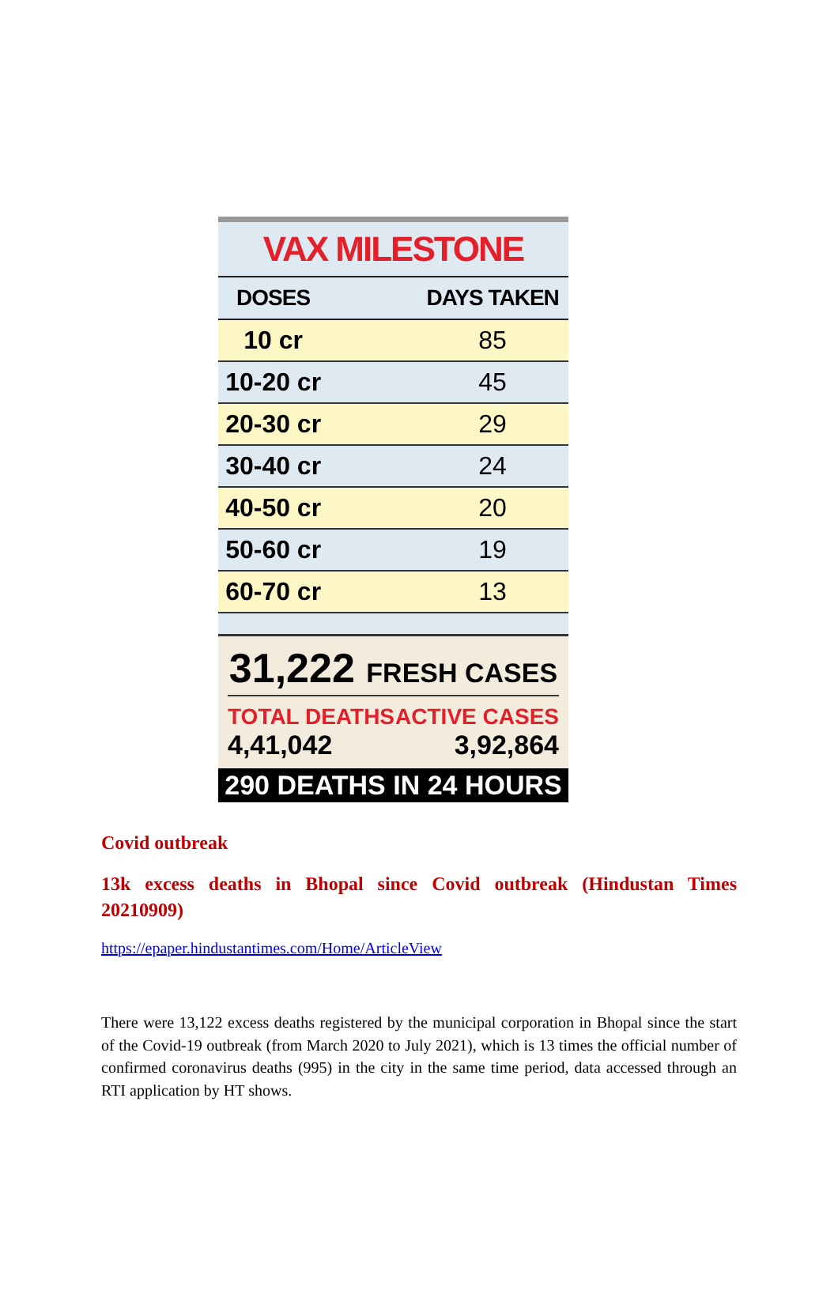VAX MILESTONE
| DOSES | | DAYS TAKEN |
| --- | --- | --- |
| 10 cr | | 85 |
| 10-20 cr | | 45 |
| 20-30 cr | | 29 |
| 30-40 cr | | 24 |
| 40-50 cr | | 20 |
| 50-60 cr | | 19 |
| 60-70 cr | | 13 |
31,222 FRESH CASES
TOTAL DEATHS
4,41,042
ACTIVE CASES
3,92,864
290 DEATHS IN 24 HOURS
Covid outbreak
13k excess deaths in Bhopal since Covid outbreak (Hindustan Times 20210909)
https://epaper.hindustantimes.com/Home/ArticleView
There were 13,122 excess deaths registered by the municipal corporation in Bhopal since the start of the Covid-19 outbreak (from March 2020 to July 2021), which is 13 times the official number of confirmed coronavirus deaths (995) in the city in the same time period, data accessed through an RTI application by HT shows.